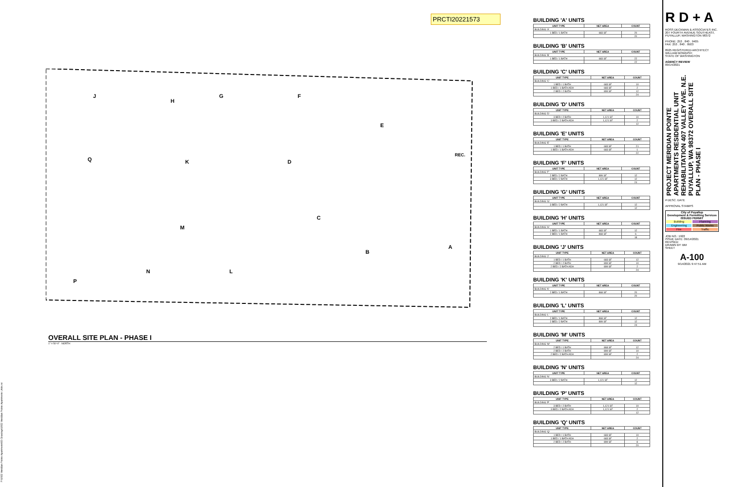P:\1922 Meridian Pointe Apartments\05-Drawings\1922 Meridian Pointe Apartments Units.rvt
PRCTI20221573
J
H
G
F
E
REC.
Q
K
D
C
M
B
A
N
L
P
OVERALL SITE PLAN - PHASE I
1" = 50'-0" NORTH
BUILDING 'A' UNITS
| UNIT TYPE | NET AREA | COUNT |
| --- | --- | --- |
| BUILDING 'A' | | |
| 1 BED / 1 BATH | 683 SF | 20 |
| | | 20 |
BUILDING 'B' UNITS
| UNIT TYPE | NET AREA | COUNT |
| --- | --- | --- |
| BUILDING 'B' | | |
| 1 BED / 1 BATH | 683 SF | 22 |
| | | 22 |
BUILDING 'C' UNITS
| UNIT TYPE | NET AREA | COUNT |
| --- | --- | --- |
| BUILDING 'C' | | |
| 1 BED / 1 BATH | 683 SF | 10 |
| 1 BED / 1 BATH ADA | 683 SF | 2 |
| 2 BED / 2 BATH | 899 SF | 12 |
| | | 24 |
BUILDING 'D' UNITS
| UNIT TYPE | NET AREA | COUNT |
| --- | --- | --- |
| BUILDING 'D' | | |
| 3 BED / 2 BATH | 1,121 SF | 10 |
| 3 BED / 2 BATH ADA | 1,121 SF | 2 |
| | | 12 |
BUILDING 'E' UNITS
| UNIT TYPE | NET AREA | COUNT |
| --- | --- | --- |
| BUILDING 'E' | | |
| 1 BED / 1 BATH | 683 SF | 21 |
| 1 BED / 1 BATH ADA | 683 SF | 1 |
| | | 22 |
BUILDING 'F' UNITS
| UNIT TYPE | NET AREA | COUNT |
| --- | --- | --- |
| BUILDING 'F' | | |
| 2 BED / 2 BATH | 899 SF | 12 |
| 3 BED / 2 BATH | 1,121 SF | 12 |
| | | 24 |
BUILDING 'G' UNITS
| UNIT TYPE | NET AREA | COUNT |
| --- | --- | --- |
| BUILDING 'G' | | |
| 3 BED / 2 BATH | 1,121 SF | 12 |
| | | 12 |
BUILDING 'H' UNITS
| UNIT TYPE | NET AREA | COUNT |
| --- | --- | --- |
| BUILDING 'H' | | |
| 1 BED / 1 BATH | 683 SF | 12 |
| 2 BED / 1 BATH | 868 SF | 6 |
| | | 18 |
BUILDING 'J' UNITS
| UNIT TYPE | NET AREA | COUNT |
| --- | --- | --- |
| BUILDING 'J' | | |
| 1 BED / 1 BATH | 683 SF | 12 |
| 2 BED / 2 BATH | 899 SF | 10 |
| 2 BED / 2 BATH ADA | 899 SF | 2 |
| | | 24 |
BUILDING 'K' UNITS
| UNIT TYPE | NET AREA | COUNT |
| --- | --- | --- |
| BUILDING 'K' | | |
| 2 BED / 1 BATH | 868 SF | 20 |
| | | 20 |
BUILDING 'L' UNITS
| UNIT TYPE | NET AREA | COUNT |
| --- | --- | --- |
| BUILDING 'L' | | |
| 2 BED / 1 BATH | 868 SF | 12 |
| 2 BED / 2 BATH | 899 SF | 12 |
| | | 24 |
BUILDING 'M' UNITS
| UNIT TYPE | NET AREA | COUNT |
| --- | --- | --- |
| BUILDING 'M' | | |
| 2 BED / 1 BATH | 868 SF | 12 |
| 2 BED / 2 BATH | 899 SF | 10 |
| 2 BED / 2 BATH ADA | 899 SF | 2 |
| | | 24 |
BUILDING 'N' UNITS
| UNIT TYPE | NET AREA | COUNT |
| --- | --- | --- |
| BUILDING 'N' | | |
| 3 BED / 2 BATH | 1,121 SF | 12 |
| | | 12 |
BUILDING 'P' UNITS
| UNIT TYPE | NET AREA | COUNT |
| --- | --- | --- |
| BUILDING 'P' | | |
| 3 BED / 2 BATH | 1,121 SF | 10 |
| 3 BED / 2 BATH ADA | 1,121 SF | 2 |
| | | 12 |
BUILDING 'Q' UNITS
| UNIT TYPE | NET AREA | COUNT |
| --- | --- | --- |
| BUILDING 'Q' | | |
| 1 BED / 1 BATH | 683 SF | 10 |
| 1 BED / 1 BATH ADA | 683 SF | 2 |
| 2 BED / 2 BATH | 899 SF | 8 |
| | | 20 |
R D + A
ROSS DECKMAN & ASSOCIATES INC.
207 FOURTH AVENUE SOUTHEAST, PUYALLUP, WASHINGTON 98372
PHONE: 253 . 840 . 9405
FAX: 253 . 840 . 9503
8925 REGISTERED ARCHITECT
WILLIAM BOWDISH
STATE OF WASHINGTON
AGENCY REVIEW
09/14/2021
PROJECT MERIDIAN POINTE APARTMENTS RESIDENTIAL UNIT REHABILITATION 407 VALLEY AVE. N.E. PUYALLUP, WA 98372 OVERALL SITE PLAN - PHASE I
# DESC. DATE
APPROVAL STAMPS
City of Puyallup
Development & Permitting Services
ISSUED PERMIT
Building Planning Engineering Public Works Fire Traffic
JOB NO.: 1922
ISSUE DATE: 09/14/2021
REVISED:
DRAWN BY: BM
SHEET
A-100
9/14/2021 9:47:51 AM